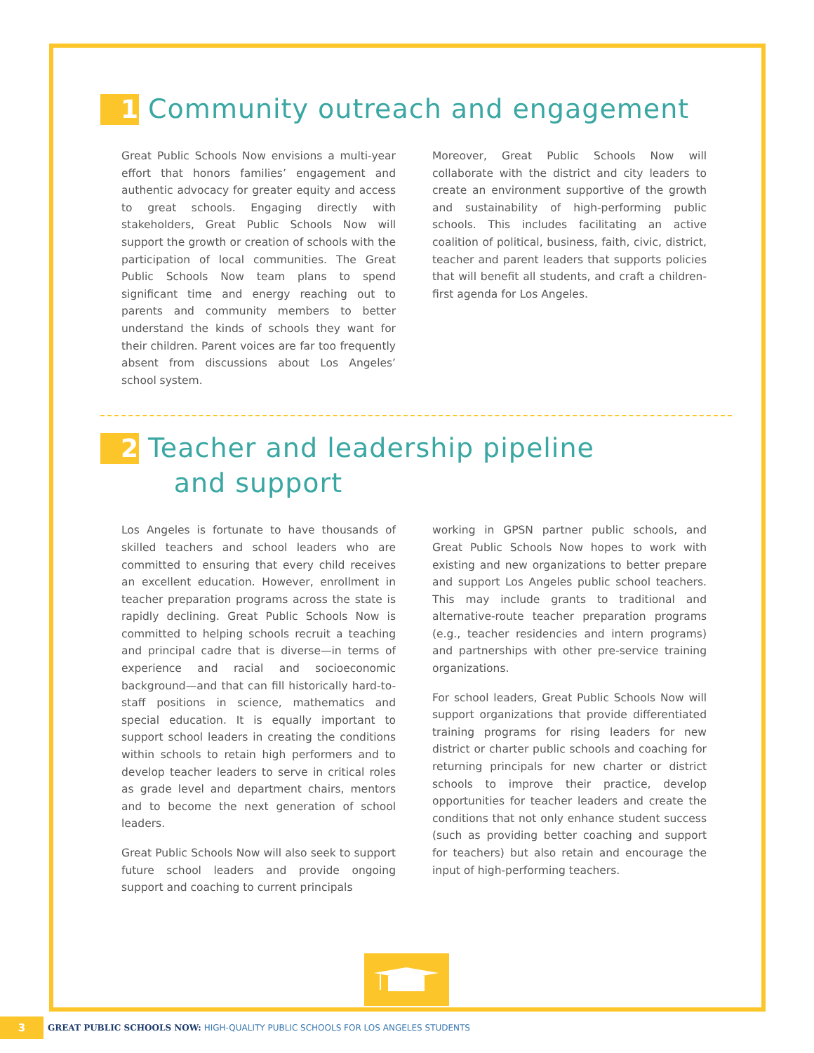1 Community outreach and engagement
Great Public Schools Now envisions a multi-year effort that honors families’ engagement and authentic advocacy for greater equity and access to great schools. Engaging directly with stakeholders, Great Public Schools Now will support the growth or creation of schools with the participation of local communities. The Great Public Schools Now team plans to spend significant time and energy reaching out to parents and community members to better understand the kinds of schools they want for their children. Parent voices are far too frequently absent from discussions about Los Angeles’ school system.
Moreover, Great Public Schools Now will collaborate with the district and city leaders to create an environment supportive of the growth and sustainability of high-performing public schools. This includes facilitating an active coalition of political, business, faith, civic, district, teacher and parent leaders that supports policies that will benefit all students, and craft a children-first agenda for Los Angeles.
2 Teacher and leadership pipeline
and support
Los Angeles is fortunate to have thousands of skilled teachers and school leaders who are committed to ensuring that every child receives an excellent education. However, enrollment in teacher preparation programs across the state is rapidly declining. Great Public Schools Now is committed to helping schools recruit a teaching and principal cadre that is diverse—in terms of experience and racial and socioeconomic background—and that can fill historically hard-to-staff positions in science, mathematics and special education. It is equally important to support school leaders in creating the conditions within schools to retain high performers and to develop teacher leaders to serve in critical roles as grade level and department chairs, mentors and to become the next generation of school leaders.
Great Public Schools Now will also seek to support future school leaders and provide ongoing support and coaching to current principals
working in GPSN partner public schools, and Great Public Schools Now hopes to work with existing and new organizations to better prepare and support Los Angeles public school teachers. This may include grants to traditional and alternative-route teacher preparation programs (e.g., teacher residencies and intern programs) and partnerships with other pre-service training organizations.
For school leaders, Great Public Schools Now will support organizations that provide differentiated training programs for rising leaders for new district or charter public schools and coaching for returning principals for new charter or district schools to improve their practice, develop opportunities for teacher leaders and create the conditions that not only enhance student success (such as providing better coaching and support for teachers) but also retain and encourage the input of high-performing teachers.
3 GREAT PUBLIC SCHOOLS NOW: HIGH-QUALITY PUBLIC SCHOOLS FOR LOS ANGELES STUDENTS